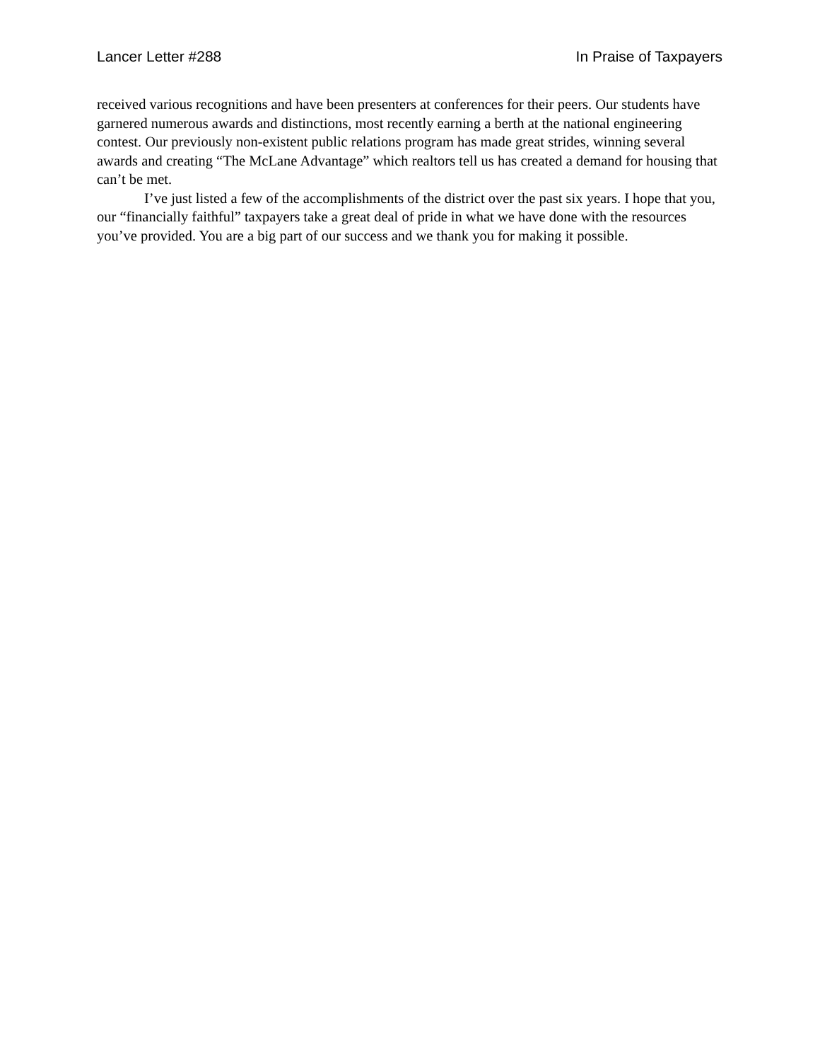Lancer Letter #288 In Praise of Taxpayers
received various recognitions and have been presenters at conferences for their peers. Our students have garnered numerous awards and distinctions, most recently earning a berth at the national engineering contest. Our previously non-existent public relations program has made great strides, winning several awards and creating “The McLane Advantage” which realtors tell us has created a demand for housing that can’t be met.
I’ve just listed a few of the accomplishments of the district over the past six years. I hope that you, our “financially faithful” taxpayers take a great deal of pride in what we have done with the resources you’ve provided. You are a big part of our success and we thank you for making it possible.